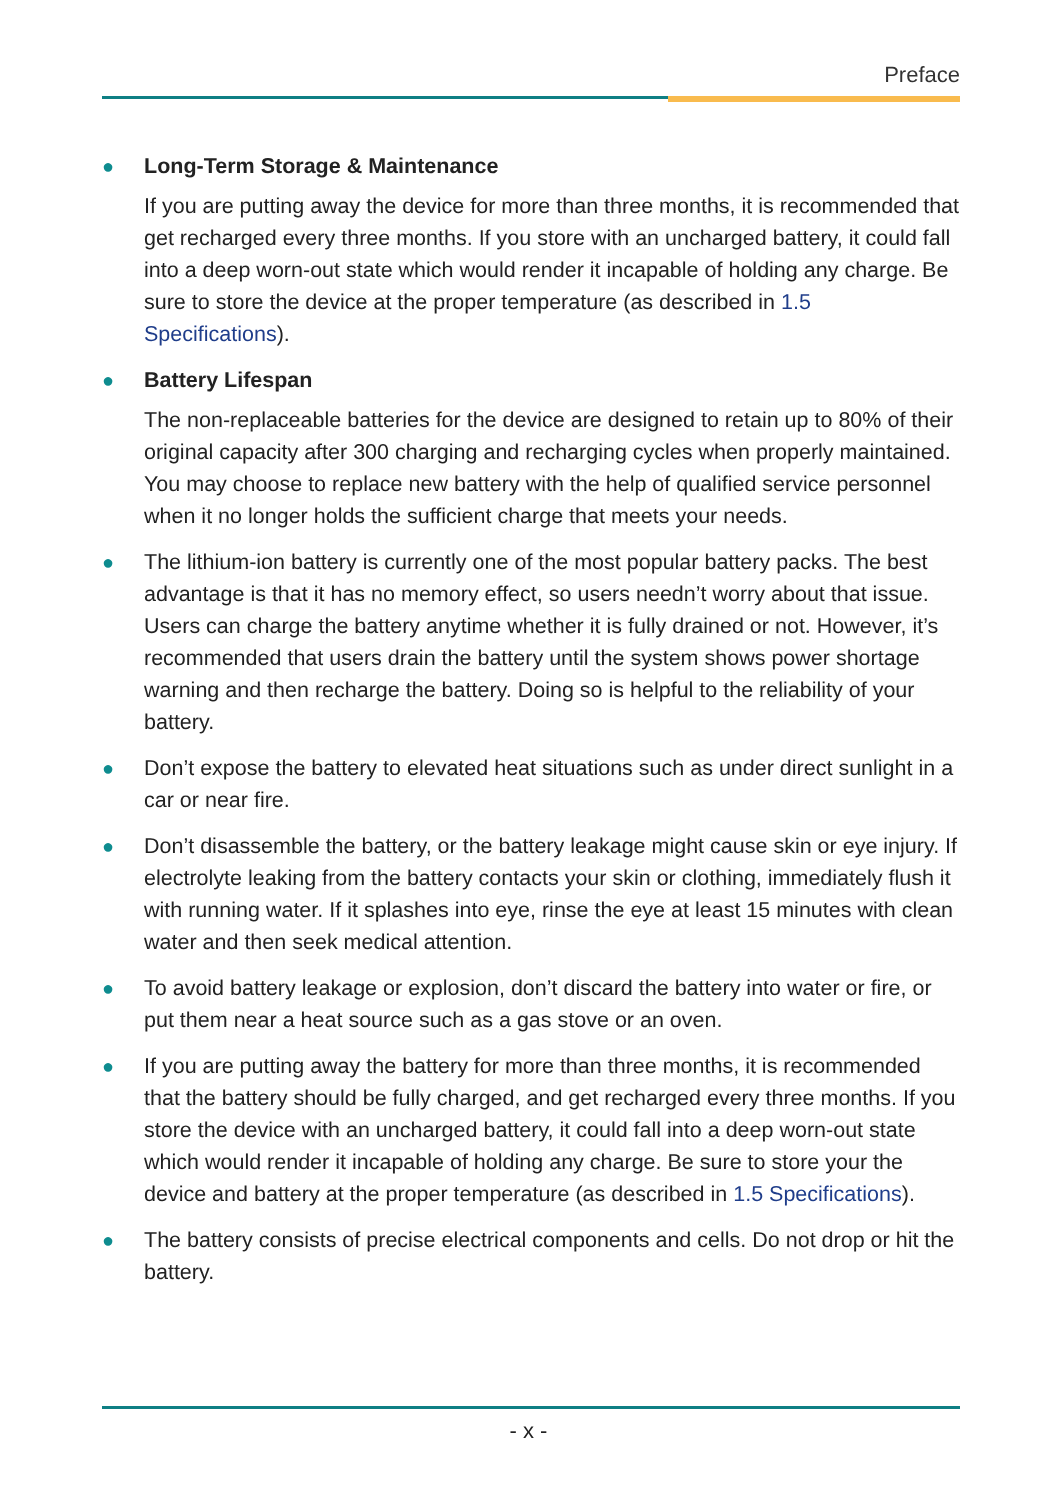Preface
● Long-Term Storage & Maintenance
If you are putting away the device for more than three months, it is recommended that get recharged every three months. If you store with an uncharged battery, it could fall into a deep worn-out state which would render it incapable of holding any charge. Be sure to store the device at the proper temperature (as described in 1.5 Specifications).
● Battery Lifespan
The non-replaceable batteries for the device are designed to retain up to 80% of their original capacity after 300 charging and recharging cycles when properly maintained. You may choose to replace new battery with the help of qualified service personnel when it no longer holds the sufficient charge that meets your needs.
● The lithium-ion battery is currently one of the most popular battery packs. The best advantage is that it has no memory effect, so users needn’t worry about that issue. Users can charge the battery anytime whether it is fully drained or not. However, it’s recommended that users drain the battery until the system shows power shortage warning and then recharge the battery. Doing so is helpful to the reliability of your battery.
● Don’t expose the battery to elevated heat situations such as under direct sunlight in a car or near fire.
● Don’t disassemble the battery, or the battery leakage might cause skin or eye injury. If electrolyte leaking from the battery contacts your skin or clothing, immediately flush it with running water. If it splashes into eye, rinse the eye at least 15 minutes with clean water and then seek medical attention.
● To avoid battery leakage or explosion, don’t discard the battery into water or fire, or put them near a heat source such as a gas stove or an oven.
● If you are putting away the battery for more than three months, it is recommended that the battery should be fully charged, and get recharged every three months. If you store the device with an uncharged battery, it could fall into a deep worn-out state which would render it incapable of holding any charge. Be sure to store your the device and battery at the proper temperature (as described in 1.5 Specifications).
● The battery consists of precise electrical components and cells. Do not drop or hit the battery.
- x -